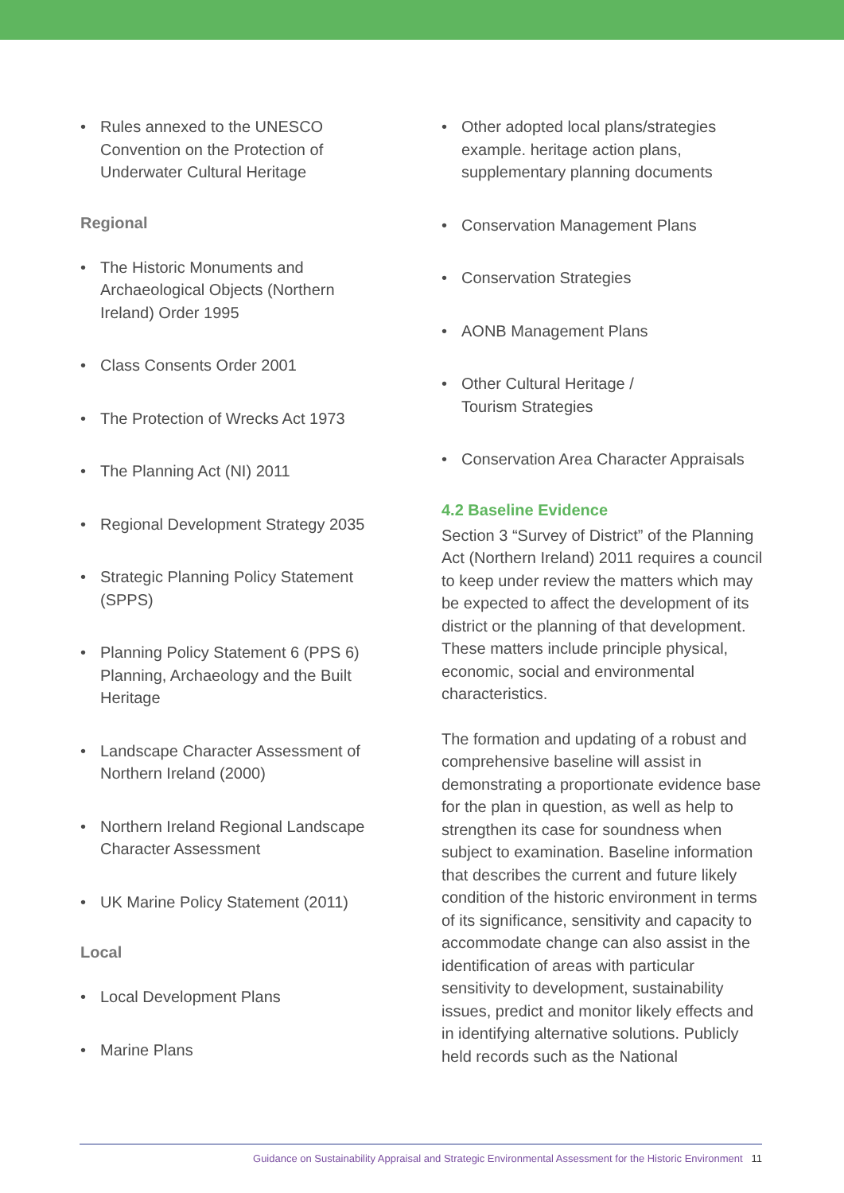• Rules annexed to the UNESCO Convention on the Protection of Underwater Cultural Heritage
Regional
• The Historic Monuments and Archaeological Objects (Northern Ireland) Order 1995
• Class Consents Order 2001
• The Protection of Wrecks Act 1973
• The Planning Act (NI) 2011
• Regional Development Strategy 2035
• Strategic Planning Policy Statement (SPPS)
• Planning Policy Statement 6 (PPS 6) Planning, Archaeology and the Built Heritage
• Landscape Character Assessment of Northern Ireland (2000)
• Northern Ireland Regional Landscape Character Assessment
• UK Marine Policy Statement (2011)
Local
• Local Development Plans
• Marine Plans
• Other adopted local plans/strategies example. heritage action plans, supplementary planning documents
• Conservation Management Plans
• Conservation Strategies
• AONB Management Plans
• Other Cultural Heritage /
Tourism Strategies
• Conservation Area Character Appraisals
4.2 Baseline Evidence
Section 3 “Survey of District” of the Planning Act (Northern Ireland) 2011 requires a council to keep under review the matters which may be expected to affect the development of its district or the planning of that development. These matters include principle physical, economic, social and environmental characteristics.
The formation and updating of a robust and comprehensive baseline will assist in demonstrating a proportionate evidence base for the plan in question, as well as help to strengthen its case for soundness when subject to examination. Baseline information that describes the current and future likely condition of the historic environment in terms of its significance, sensitivity and capacity to accommodate change can also assist in the identification of areas with particular sensitivity to development, sustainability issues, predict and monitor likely effects and in identifying alternative solutions. Publicly held records such as the National
Guidance on Sustainability Appraisal and Strategic Environmental Assessment for the Historic Environment 11